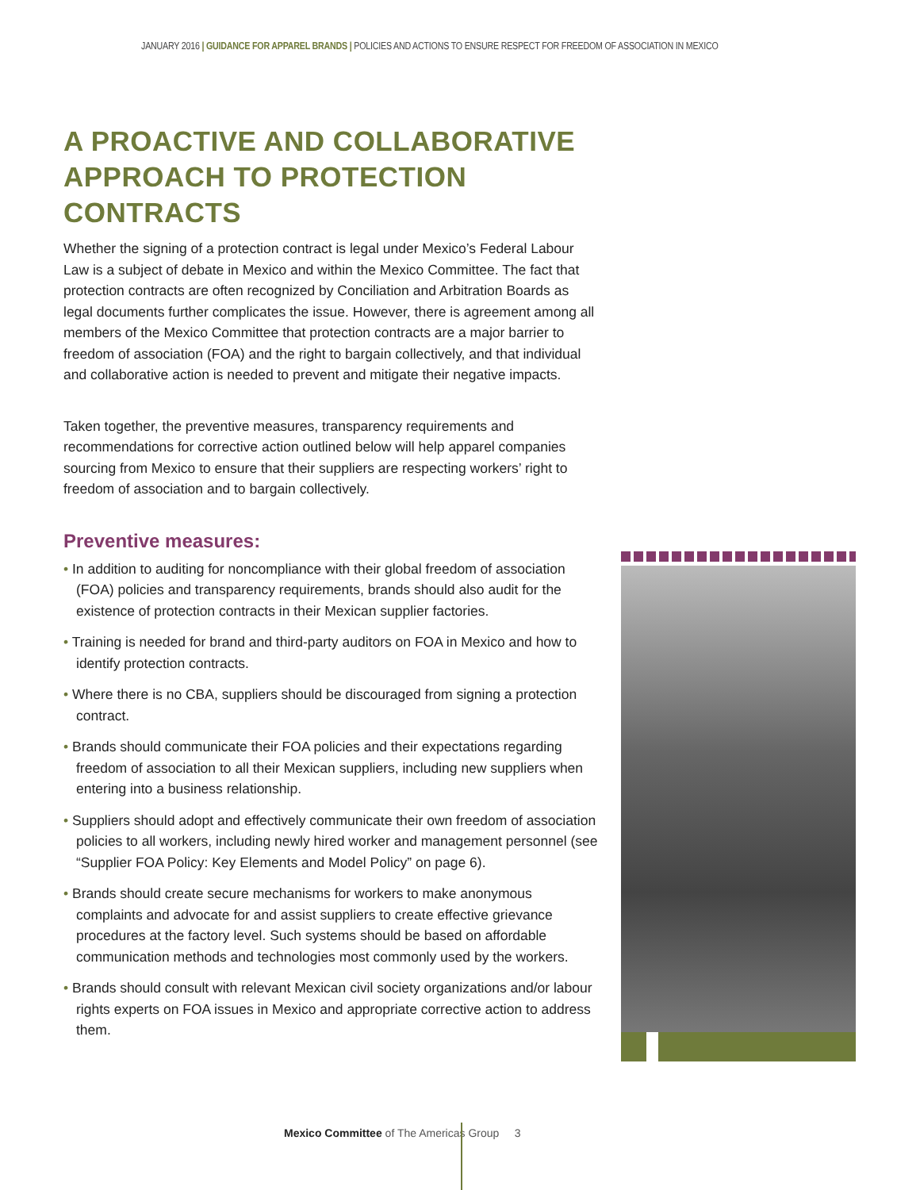JANUARY 2016 | GUIDANCE FOR APPAREL BRANDS | POLICIES AND ACTIONS TO ENSURE RESPECT FOR FREEDOM OF ASSOCIATION IN MEXICO
A PROACTIVE AND COLLABORATIVE APPROACH TO PROTECTION CONTRACTS
Whether the signing of a protection contract is legal under Mexico’s Federal Labour Law is a subject of debate in Mexico and within the Mexico Committee. The fact that protection contracts are often recognized by Conciliation and Arbitration Boards as legal documents further complicates the issue. However, there is agreement among all members of the Mexico Committee that protection contracts are a major barrier to freedom of association (FOA) and the right to bargain collectively, and that individual and collaborative action is needed to prevent and mitigate their negative impacts.
Taken together, the preventive measures, transparency requirements and recommendations for corrective action outlined below will help apparel companies sourcing from Mexico to ensure that their suppliers are respecting workers’ right to freedom of association and to bargain collectively.
Preventive measures:
• In addition to auditing for noncompliance with their global freedom of association (FOA) policies and transparency requirements, brands should also audit for the existence of protection contracts in their Mexican supplier factories.
• Training is needed for brand and third-party auditors on FOA in Mexico and how to identify protection contracts.
• Where there is no CBA, suppliers should be discouraged from signing a protection contract.
• Brands should communicate their FOA policies and their expectations regarding freedom of association to all their Mexican suppliers, including new suppliers when entering into a business relationship.
• Suppliers should adopt and effectively communicate their own freedom of association policies to all workers, including newly hired worker and management personnel (see “Supplier FOA Policy: Key Elements and Model Policy” on page 6).
• Brands should create secure mechanisms for workers to make anonymous complaints and advocate for and assist suppliers to create effective grievance procedures at the factory level. Such systems should be based on affordable communication methods and technologies most commonly used by the workers.
• Brands should consult with relevant Mexican civil society organizations and/or labour rights experts on FOA issues in Mexico and appropriate corrective action to address them.
Mexico Committee of The Americas Group 3